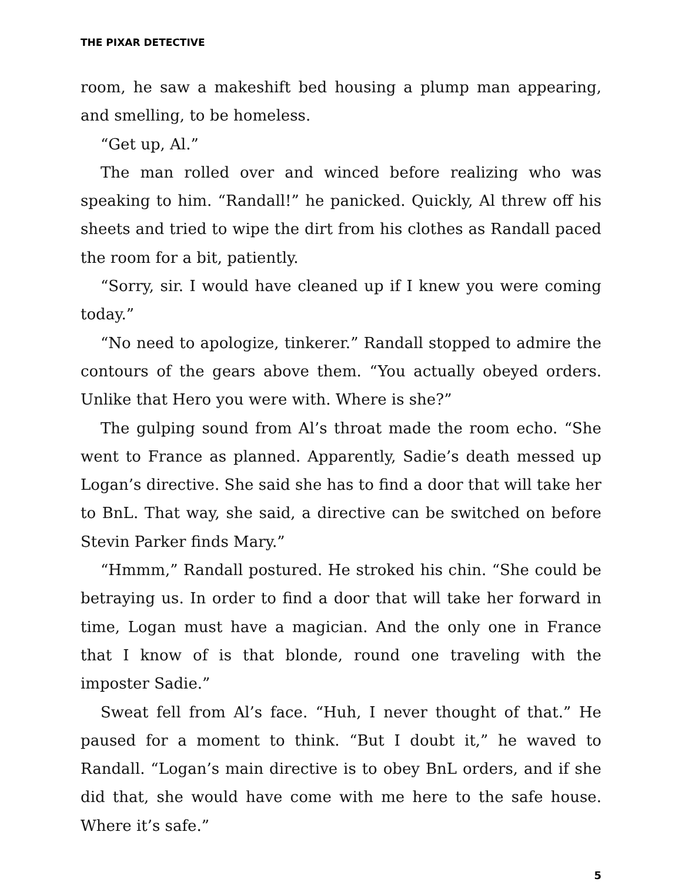THE PIXAR DETECTIVE
room, he saw a makeshift bed housing a plump man appearing, and smelling, to be homeless.
“Get up, Al.”
The man rolled over and winced before realizing who was speaking to him. “Randall!” he panicked. Quickly, Al threw off his sheets and tried to wipe the dirt from his clothes as Randall paced the room for a bit, patiently.
“Sorry, sir. I would have cleaned up if I knew you were coming today.”
“No need to apologize, tinkerer.” Randall stopped to admire the contours of the gears above them. “You actually obeyed orders. Unlike that Hero you were with. Where is she?”
The gulping sound from Al’s throat made the room echo. “She went to France as planned. Apparently, Sadie’s death messed up Logan’s directive. She said she has to find a door that will take her to BnL. That way, she said, a directive can be switched on before Stevin Parker finds Mary.”
“Hmmm,” Randall postured. He stroked his chin. “She could be betraying us. In order to find a door that will take her forward in time, Logan must have a magician. And the only one in France that I know of is that blonde, round one traveling with the imposter Sadie.”
Sweat fell from Al’s face. “Huh, I never thought of that.” He paused for a moment to think. “But I doubt it,” he waved to Randall. “Logan’s main directive is to obey BnL orders, and if she did that, she would have come with me here to the safe house. Where it’s safe.”
5